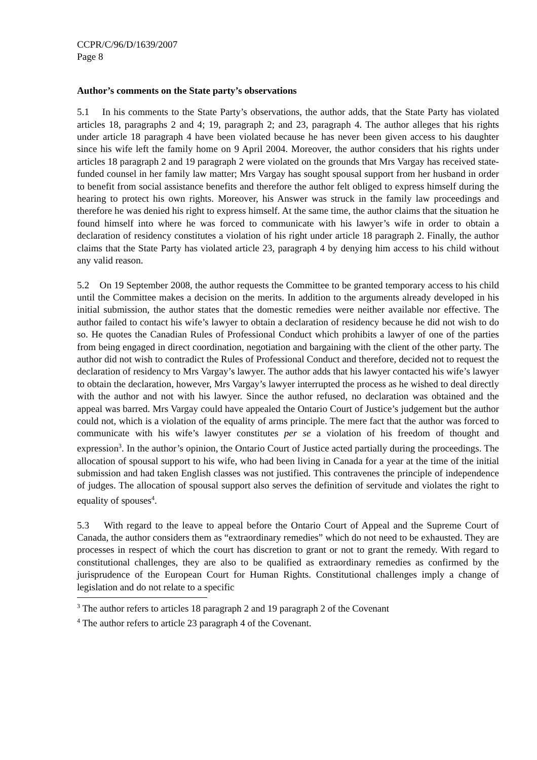CCPR/C/96/D/1639/2007
Page 8
Author’s comments on the State party’s observations
5.1 In his comments to the State Party’s observations, the author adds, that the State Party has violated articles 18, paragraphs 2 and 4; 19, paragraph 2; and 23, paragraph 4. The author alleges that his rights under article 18 paragraph 4 have been violated because he has never been given access to his daughter since his wife left the family home on 9 April 2004. Moreover, the author considers that his rights under articles 18 paragraph 2 and 19 paragraph 2 were violated on the grounds that Mrs Vargay has received state-funded counsel in her family law matter; Mrs Vargay has sought spousal support from her husband in order to benefit from social assistance benefits and therefore the author felt obliged to express himself during the hearing to protect his own rights. Moreover, his Answer was struck in the family law proceedings and therefore he was denied his right to express himself. At the same time, the author claims that the situation he found himself into where he was forced to communicate with his lawyer’s wife in order to obtain a declaration of residency constitutes a violation of his right under article 18 paragraph 2. Finally, the author claims that the State Party has violated article 23, paragraph 4 by denying him access to his child without any valid reason.
5.2 On 19 September 2008, the author requests the Committee to be granted temporary access to his child until the Committee makes a decision on the merits. In addition to the arguments already developed in his initial submission, the author states that the domestic remedies were neither available nor effective. The author failed to contact his wife’s lawyer to obtain a declaration of residency because he did not wish to do so. He quotes the Canadian Rules of Professional Conduct which prohibits a lawyer of one of the parties from being engaged in direct coordination, negotiation and bargaining with the client of the other party. The author did not wish to contradict the Rules of Professional Conduct and therefore, decided not to request the declaration of residency to Mrs Vargay’s lawyer. The author adds that his lawyer contacted his wife’s lawyer to obtain the declaration, however, Mrs Vargay’s lawyer interrupted the process as he wished to deal directly with the author and not with his lawyer. Since the author refused, no declaration was obtained and the appeal was barred. Mrs Vargay could have appealed the Ontario Court of Justice’s judgement but the author could not, which is a violation of the equality of arms principle. The mere fact that the author was forced to communicate with his wife’s lawyer constitutes per se a violation of his freedom of thought and expression<sup>3</sup>. In the author’s opinion, the Ontario Court of Justice acted partially during the proceedings. The allocation of spousal support to his wife, who had been living in Canada for a year at the time of the initial submission and had taken English classes was not justified. This contravenes the principle of independence of judges. The allocation of spousal support also serves the definition of servitude and violates the right to equality of spouses<sup>4</sup>.
5.3 With regard to the leave to appeal before the Ontario Court of Appeal and the Supreme Court of Canada, the author considers them as “extraordinary remedies” which do not need to be exhausted. They are processes in respect of which the court has discretion to grant or not to grant the remedy. With regard to constitutional challenges, they are also to be qualified as extraordinary remedies as confirmed by the jurisprudence of the European Court for Human Rights. Constitutional challenges imply a change of legislation and do not relate to a specific
<sup>3</sup> The author refers to articles 18 paragraph 2 and 19 paragraph 2 of the Covenant
<sup>4</sup> The author refers to article 23 paragraph 4 of the Covenant.